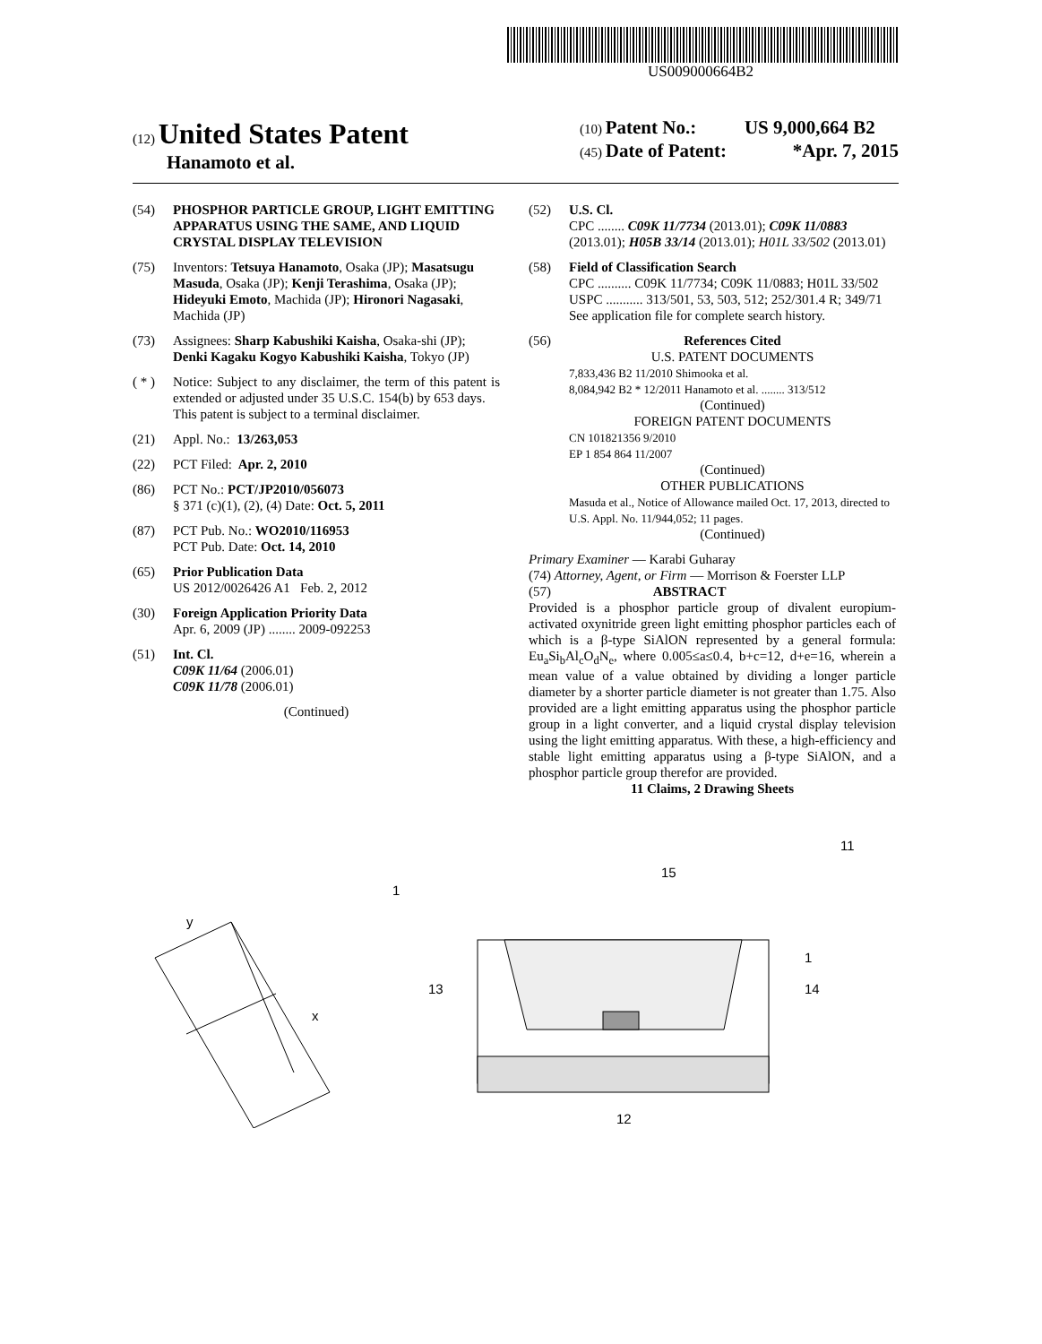US009000664B2
(12) United States Patent
Hanamoto et al.
(10) Patent No.: US 9,000,664 B2
(45) Date of Patent: *Apr. 7, 2015
(54) PHOSPHOR PARTICLE GROUP, LIGHT EMITTING APPARATUS USING THE SAME, AND LIQUID CRYSTAL DISPLAY TELEVISION
(75) Inventors: Tetsuya Hanamoto, Osaka (JP); Masatsugu Masuda, Osaka (JP); Kenji Terashima, Osaka (JP); Hideyuki Emoto, Machida (JP); Hironori Nagasaki, Machida (JP)
(73) Assignees: Sharp Kabushiki Kaisha, Osaka-shi (JP); Denki Kagaku Kogyo Kabushiki Kaisha, Tokyo (JP)
( * ) Notice: Subject to any disclaimer, the term of this patent is extended or adjusted under 35 U.S.C. 154(b) by 653 days.
This patent is subject to a terminal disclaimer.
(21) Appl. No.: 13/263,053
(22) PCT Filed: Apr. 2, 2010
(86) PCT No.: PCT/JP2010/056073
§ 371 (c)(1), (2), (4) Date: Oct. 5, 2011
(87) PCT Pub. No.: WO2010/116953
PCT Pub. Date: Oct. 14, 2010
(65) Prior Publication Data
US 2012/0026426 A1 Feb. 2, 2012
(30) Foreign Application Priority Data
Apr. 6, 2009 (JP) ........ 2009-092253
(51) Int. Cl.
C09K 11/64 (2006.01)
C09K 11/78 (2006.01)
(Continued)
(52) U.S. Cl.
CPC ........ C09K 11/7734 (2013.01); C09K 11/0883 (2013.01); H05B 33/14 (2013.01); H01L 33/502 (2013.01)
(58) Field of Classification Search
CPC .......... C09K 11/7734; C09K 11/0883; H01L 33/502
USPC ........... 313/501, 53, 503, 512; 252/301.4 R; 349/71
See application file for complete search history.
(56) References Cited
U.S. PATENT DOCUMENTS
7,833,436 B2 11/2010 Shimooka et al.
8,084,942 B2 * 12/2011 Hanamoto et al. ........ 313/512
(Continued)
FOREIGN PATENT DOCUMENTS
CN 101821356 9/2010
EP 1 854 864 11/2007
(Continued)
OTHER PUBLICATIONS
Masuda et al., Notice of Allowance mailed Oct. 17, 2013, directed to U.S. Appl. No. 11/944,052; 11 pages.
(Continued)
Primary Examiner — Karabi Guharay
(74) Attorney, Agent, or Firm — Morrison & Foerster LLP
(57) ABSTRACT
Provided is a phosphor particle group of divalent europium-activated oxynitride green light emitting phosphor particles each of which is a β-type SiAlON represented by a general formula: Eu<sub>a</sub>Si<sub>b</sub>Al<sub>c</sub>O<sub>d</sub>N<sub>e</sub>, where 0.005≤a≤0.4, b+c=12, d+e=16, wherein a mean value of a value obtained by dividing a longer particle diameter by a shorter particle diameter is not greater than 1.75. Also provided are a light emitting apparatus using the phosphor particle group in a light converter, and a liquid crystal display television using the light emitting apparatus. With these, a high-efficiency and stable light emitting apparatus using a β-type SiAlON, and a phosphor particle group therefor are provided.
11 Claims, 2 Drawing Sheets
y
x
1
13
15
11
1
14
12